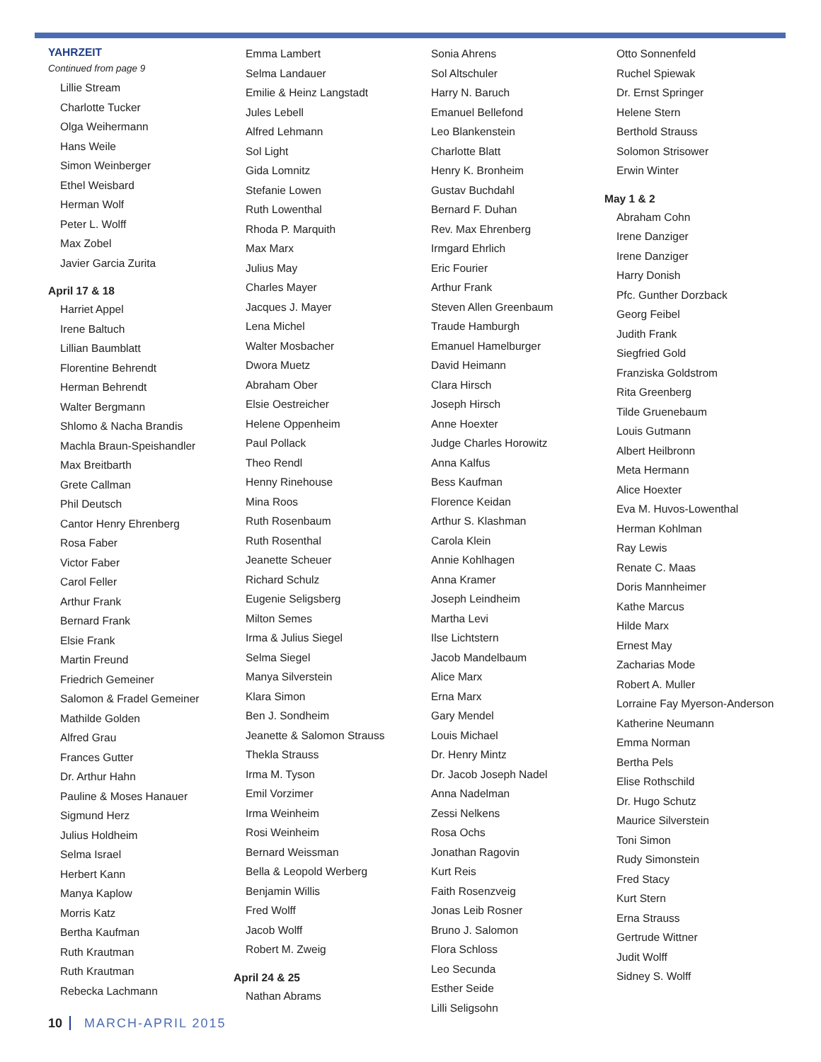YAHRZEIT
Continued from page 9
Lillie Stream
Charlotte Tucker
Olga Weihermann
Hans Weile
Simon Weinberger
Ethel Weisbard
Herman Wolf
Peter L. Wolff
Max Zobel
Javier Garcia Zurita
April 17 & 18
Harriet Appel
Irene Baltuch
Lillian Baumblatt
Florentine Behrendt
Herman Behrendt
Walter Bergmann
Shlomo & Nacha Brandis
Machla Braun-Speishandler
Max Breitbarth
Grete Callman
Phil Deutsch
Cantor Henry Ehrenberg
Rosa Faber
Victor Faber
Carol Feller
Arthur Frank
Bernard Frank
Elsie Frank
Martin Freund
Friedrich Gemeiner
Salomon & Fradel Gemeiner
Mathilde Golden
Alfred Grau
Frances Gutter
Dr. Arthur Hahn
Pauline & Moses Hanauer
Sigmund Herz
Julius Holdheim
Selma Israel
Herbert Kann
Manya Kaplow
Morris Katz
Bertha Kaufman
Ruth Krautman
Ruth Krautman
Rebecka Lachmann
Emma Lambert
Selma Landauer
Emilie & Heinz Langstadt
Jules Lebell
Alfred Lehmann
Sol Light
Gida Lomnitz
Stefanie Lowen
Ruth Lowenthal
Rhoda P. Marquith
Max Marx
Julius May
Charles Mayer
Jacques J. Mayer
Lena Michel
Walter Mosbacher
Dwora Muetz
Abraham Ober
Elsie Oestreicher
Helene Oppenheim
Paul Pollack
Theo Rendl
Henny Rinehouse
Mina Roos
Ruth Rosenbaum
Ruth Rosenthal
Jeanette Scheuer
Richard Schulz
Eugenie Seligsberg
Milton Semes
Irma & Julius Siegel
Selma Siegel
Manya Silverstein
Klara Simon
Ben J. Sondheim
Jeanette & Salomon Strauss
Thekla Strauss
Irma M. Tyson
Emil Vorzimer
Irma Weinheim
Rosi Weinheim
Bernard Weissman
Bella & Leopold Werberg
Benjamin Willis
Fred Wolff
Jacob Wolff
Robert M. Zweig
April 24 & 25
Nathan Abrams
Sonia Ahrens
Sol Altschuler
Harry N. Baruch
Emanuel Bellefond
Leo Blankenstein
Charlotte Blatt
Henry K. Bronheim
Gustav Buchdahl
Bernard F. Duhan
Rev. Max Ehrenberg
Irmgard Ehrlich
Eric Fourier
Arthur Frank
Steven Allen Greenbaum
Traude Hamburgh
Emanuel Hamelburger
David Heimann
Clara Hirsch
Joseph Hirsch
Anne Hoexter
Judge Charles Horowitz
Anna Kalfus
Bess Kaufman
Florence Keidan
Arthur S. Klashman
Carola Klein
Annie Kohlhagen
Anna Kramer
Joseph Leindheim
Martha Levi
Ilse Lichtstern
Jacob Mandelbaum
Alice Marx
Erna Marx
Gary Mendel
Louis Michael
Dr. Henry Mintz
Dr. Jacob Joseph Nadel
Anna Nadelman
Zessi Nelkens
Rosa Ochs
Jonathan Ragovin
Kurt Reis
Faith Rosenzveig
Jonas Leib Rosner
Bruno J. Salomon
Flora Schloss
Leo Secunda
Esther Seide
Lilli Seligsohn
Otto Sonnenfeld
Ruchel Spiewak
Dr. Ernst Springer
Helene Stern
Berthold Strauss
Solomon Strisower
Erwin Winter
May 1 & 2
Abraham Cohn
Irene Danziger
Irene Danziger
Harry Donish
Pfc. Gunther Dorzback
Georg Feibel
Judith Frank
Siegfried Gold
Franziska Goldstrom
Rita Greenberg
Tilde Gruenebaum
Louis Gutmann
Albert Heilbronn
Meta Hermann
Alice Hoexter
Eva M. Huvos-Lowenthal
Herman Kohlman
Ray Lewis
Renate C. Maas
Doris Mannheimer
Kathe Marcus
Hilde Marx
Ernest May
Zacharias Mode
Robert A. Muller
Lorraine Fay Myerson-Anderson
Katherine Neumann
Emma Norman
Bertha Pels
Elise Rothschild
Dr. Hugo Schutz
Maurice Silverstein
Toni Simon
Rudy Simonstein
Fred Stacy
Kurt Stern
Erna Strauss
Gertrude Wittner
Judit Wolff
Sidney S. Wolff
10 MARCH-APRIL 2015